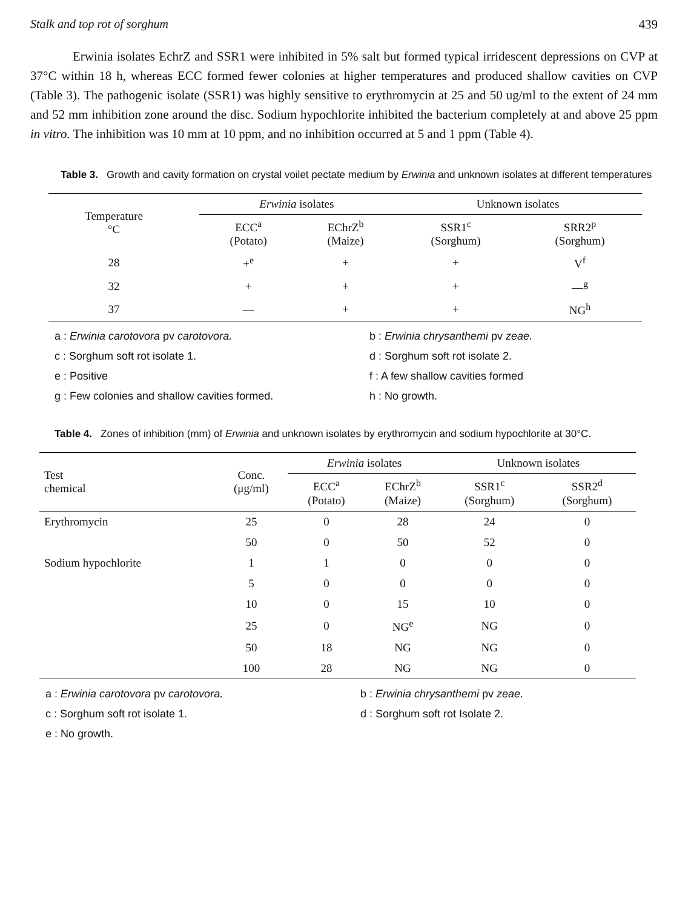Stalk and top rot of sorghum 439
Erwinia isolates EchrZ and SSR1 were inhibited in 5% salt but formed typical irridescent depressions on CVP at 37°C within 18 h, whereas ECC formed fewer colonies at higher temperatures and produced shallow cavities on CVP (Table 3). The pathogenic isolate (SSR1) was highly sensitive to erythromycin at 25 and 50 ug/ml to the extent of 24 mm and 52 mm inhibition zone around the disc. Sodium hypochlorite inhibited the bacterium completely at and above 25 ppm in vitro. The inhibition was 10 mm at 10 ppm, and no inhibition occurred at 5 and 1 ppm (Table 4).
Table 3. Growth and cavity formation on crystal voilet pectate medium by Erwinia and unknown isolates at different temperatures
| Temperature °C | | Erwinia isolates | | Unknown isolates | |
| --- | --- | --- | --- | --- | --- |
| | | ECC<sup>a</sup> (Potato) | EChrZ<sup>b</sup> (Maize) | SSR1<sup>c</sup> (Sorghum) | SRR2<sup>p</sup> (Sorghum) |
| 28 | | +<sup>e</sup> | + | + | V<sup>f</sup> |
| 32 | | + | + | + | —<sup>g</sup> |
| 37 | | — | + | + | NG<sup>h</sup> |
a : Erwinia carotovora pv carotovora.
b : Erwinia chrysanthemi pv zeae.
c : Sorghum soft rot isolate 1.
d : Sorghum soft rot isolate 2.
e : Positive
f : A few shallow cavities formed
g : Few colonies and shallow cavities formed.
h : No growth.
Table 4. Zones of inhibition (mm) of Erwinia and unknown isolates by erythromycin and sodium hypochlorite at 30°C.
| Test chemical | Conc. (μg/ml) | Erwinia isolates | | Unknown isolates | |
| --- | --- | --- | --- | --- | --- |
| | | ECC<sup>a</sup> (Potato) | EChrZ<sup>b</sup> (Maize) | SSR1<sup>c</sup> (Sorghum) | SSR2<sup>d</sup> (Sorghum) |
| Erythromycin | 25 | 0 | 28 | 24 | 0 |
| | 50 | 0 | 50 | 52 | 0 |
| Sodium hypochlorite | 1 | 1 | 0 | 0 | 0 |
| | 5 | 0 | 0 | 0 | 0 |
| | 10 | 0 | 15 | 10 | 0 |
| | 25 | 0 | NG<sup>e</sup> | NG | 0 |
| | 50 | 18 | NG | NG | 0 |
| | 100 | 28 | NG | NG | 0 |
a : Erwinia carotovora pv carotovora.
b : Erwinia chrysanthemi pv zeae.
c : Sorghum soft rot isolate 1.
d : Sorghum soft rot Isolate 2.
e : No growth.